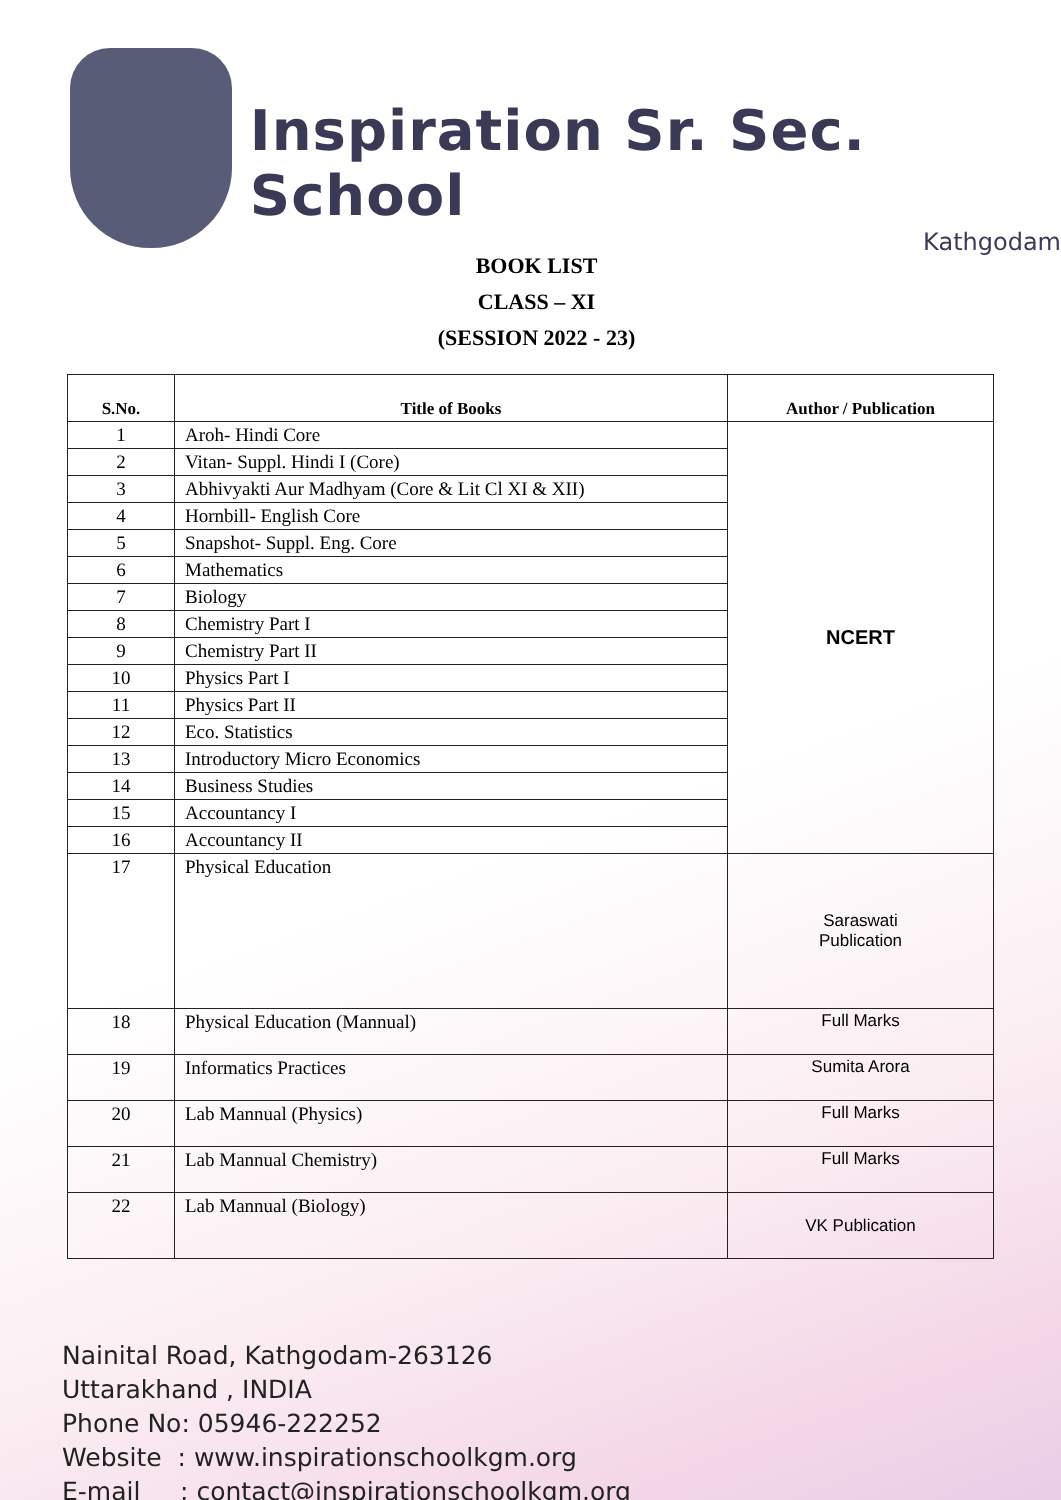Inspiration Sr. Sec. School
Kathgodam
BOOK LIST
CLASS – XI
(SESSION 2022 - 23)
| S.No. | Title of Books | Author / Publication |
| --- | --- | --- |
| 1 | Aroh- Hindi Core | NCERT |
| 2 | Vitan- Suppl. Hindi I (Core) | |
| 3 | Abhivyakti Aur Madhyam (Core & Lit Cl XI & XII) | |
| 4 | Hornbill- English Core | |
| 5 | Snapshot- Suppl. Eng. Core | |
| 6 | Mathematics | |
| 7 | Biology | |
| 8 | Chemistry Part I | |
| 9 | Chemistry Part II | |
| 10 | Physics Part I | |
| 11 | Physics Part II | |
| 12 | Eco. Statistics | |
| 13 | Introductory Micro Economics | |
| 14 | Business Studies | |
| 15 | Accountancy I | |
| 16 | Accountancy II | |
| 17 | Physical Education | Saraswati Publication |
| 18 | Physical Education (Mannual) | Full Marks |
| 19 | Informatics Practices | Sumita Arora |
| 20 | Lab Mannual (Physics) | Full Marks |
| 21 | Lab Mannual Chemistry) | Full Marks |
| 22 | Lab Mannual (Biology) | VK Publication |
Nainital Road, Kathgodam-263126
Uttarakhand , INDIA
Phone No: 05946-222252
Website : www.inspirationschoolkgm.org
E-mail : contact@inspirationschoolkgm.org